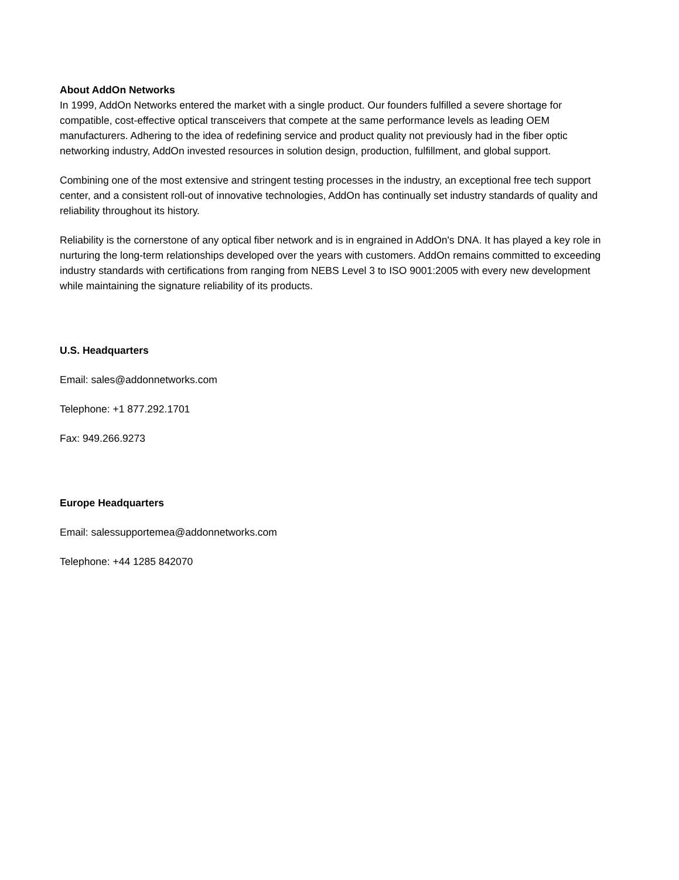About AddOn Networks
In 1999, AddOn Networks entered the market with a single product. Our founders fulfilled a severe shortage for compatible, cost-effective optical transceivers that compete at the same performance levels as leading OEM manufacturers. Adhering to the idea of redefining service and product quality not previously had in the fiber optic networking industry, AddOn invested resources in solution design, production, fulfillment, and global support.
Combining one of the most extensive and stringent testing processes in the industry, an exceptional free tech support center, and a consistent roll-out of innovative technologies, AddOn has continually set industry standards of quality and reliability throughout its history.
Reliability is the cornerstone of any optical fiber network and is in engrained in AddOn's DNA. It has played a key role in nurturing the long-term relationships developed over the years with customers. AddOn remains committed to exceeding industry standards with certifications from ranging from NEBS Level 3 to ISO 9001:2005 with every new development while maintaining the signature reliability of its products.
U.S. Headquarters
Email: sales@addonnetworks.com
Telephone: +1 877.292.1701
Fax: 949.266.9273
Europe Headquarters
Email: salessupportemea@addonnetworks.com
Telephone: +44 1285 842070